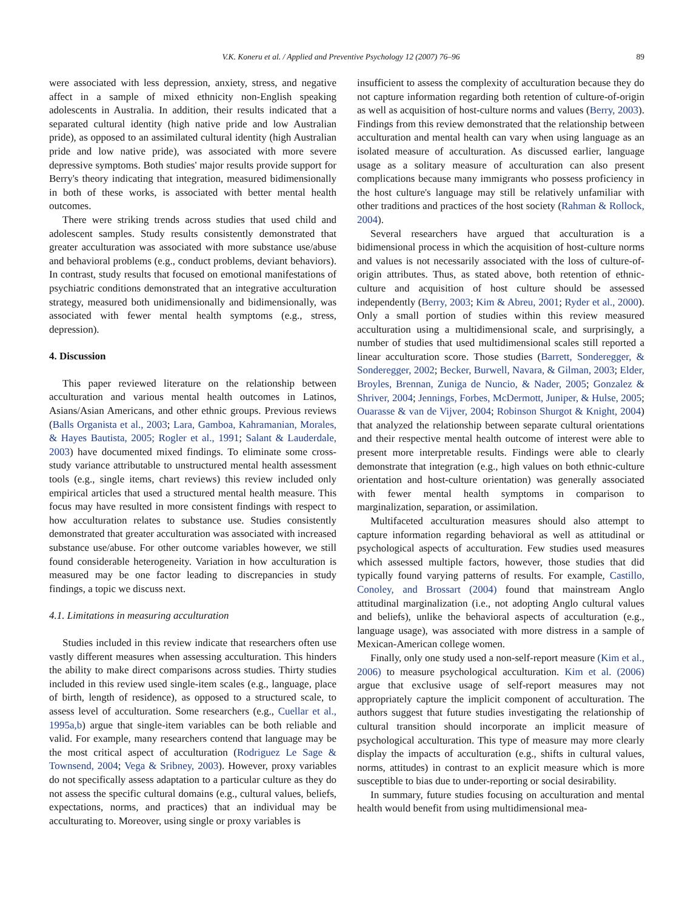V.K. Koneru et al. / Applied and Preventive Psychology 12 (2007) 76–96 89
were associated with less depression, anxiety, stress, and negative affect in a sample of mixed ethnicity non-English speaking adolescents in Australia. In addition, their results indicated that a separated cultural identity (high native pride and low Australian pride), as opposed to an assimilated cultural identity (high Australian pride and low native pride), was associated with more severe depressive symptoms. Both studies' major results provide support for Berry's theory indicating that integration, measured bidimensionally in both of these works, is associated with better mental health outcomes.
There were striking trends across studies that used child and adolescent samples. Study results consistently demonstrated that greater acculturation was associated with more substance use/abuse and behavioral problems (e.g., conduct problems, deviant behaviors). In contrast, study results that focused on emotional manifestations of psychiatric conditions demonstrated that an integrative acculturation strategy, measured both unidimensionally and bidimensionally, was associated with fewer mental health symptoms (e.g., stress, depression).
4. Discussion
This paper reviewed literature on the relationship between acculturation and various mental health outcomes in Latinos, Asians/Asian Americans, and other ethnic groups. Previous reviews (Balls Organista et al., 2003; Lara, Gamboa, Kahramanian, Morales, & Hayes Bautista, 2005; Rogler et al., 1991; Salant & Lauderdale, 2003) have documented mixed findings. To eliminate some cross-study variance attributable to unstructured mental health assessment tools (e.g., single items, chart reviews) this review included only empirical articles that used a structured mental health measure. This focus may have resulted in more consistent findings with respect to how acculturation relates to substance use. Studies consistently demonstrated that greater acculturation was associated with increased substance use/abuse. For other outcome variables however, we still found considerable heterogeneity. Variation in how acculturation is measured may be one factor leading to discrepancies in study findings, a topic we discuss next.
4.1. Limitations in measuring acculturation
Studies included in this review indicate that researchers often use vastly different measures when assessing acculturation. This hinders the ability to make direct comparisons across studies. Thirty studies included in this review used single-item scales (e.g., language, place of birth, length of residence), as opposed to a structured scale, to assess level of acculturation. Some researchers (e.g., Cuellar et al., 1995a,b) argue that single-item variables can be both reliable and valid. For example, many researchers contend that language may be the most critical aspect of acculturation (Rodriguez Le Sage & Townsend, 2004; Vega & Sribney, 2003). However, proxy variables do not specifically assess adaptation to a particular culture as they do not assess the specific cultural domains (e.g., cultural values, beliefs, expectations, norms, and practices) that an individual may be acculturating to. Moreover, using single or proxy variables is
insufficient to assess the complexity of acculturation because they do not capture information regarding both retention of culture-of-origin as well as acquisition of host-culture norms and values (Berry, 2003). Findings from this review demonstrated that the relationship between acculturation and mental health can vary when using language as an isolated measure of acculturation. As discussed earlier, language usage as a solitary measure of acculturation can also present complications because many immigrants who possess proficiency in the host culture's language may still be relatively unfamiliar with other traditions and practices of the host society (Rahman & Rollock, 2004).
Several researchers have argued that acculturation is a bidimensional process in which the acquisition of host-culture norms and values is not necessarily associated with the loss of culture-of-origin attributes. Thus, as stated above, both retention of ethnic-culture and acquisition of host culture should be assessed independently (Berry, 2003; Kim & Abreu, 2001; Ryder et al., 2000). Only a small portion of studies within this review measured acculturation using a multidimensional scale, and surprisingly, a number of studies that used multidimensional scales still reported a linear acculturation score. Those studies (Barrett, Sonderegger, & Sonderegger, 2002; Becker, Burwell, Navara, & Gilman, 2003; Elder, Broyles, Brennan, Zuniga de Nuncio, & Nader, 2005; Gonzalez & Shriver, 2004; Jennings, Forbes, McDermott, Juniper, & Hulse, 2005; Ouarasse & van de Vijver, 2004; Robinson Shurgot & Knight, 2004) that analyzed the relationship between separate cultural orientations and their respective mental health outcome of interest were able to present more interpretable results. Findings were able to clearly demonstrate that integration (e.g., high values on both ethnic-culture orientation and host-culture orientation) was generally associated with fewer mental health symptoms in comparison to marginalization, separation, or assimilation.
Multifaceted acculturation measures should also attempt to capture information regarding behavioral as well as attitudinal or psychological aspects of acculturation. Few studies used measures which assessed multiple factors, however, those studies that did typically found varying patterns of results. For example, Castillo, Conoley, and Brossart (2004) found that mainstream Anglo attitudinal marginalization (i.e., not adopting Anglo cultural values and beliefs), unlike the behavioral aspects of acculturation (e.g., language usage), was associated with more distress in a sample of Mexican-American college women.
Finally, only one study used a non-self-report measure (Kim et al., 2006) to measure psychological acculturation. Kim et al. (2006) argue that exclusive usage of self-report measures may not appropriately capture the implicit component of acculturation. The authors suggest that future studies investigating the relationship of cultural transition should incorporate an implicit measure of psychological acculturation. This type of measure may more clearly display the impacts of acculturation (e.g., shifts in cultural values, norms, attitudes) in contrast to an explicit measure which is more susceptible to bias due to under-reporting or social desirability.
In summary, future studies focusing on acculturation and mental health would benefit from using multidimensional mea-